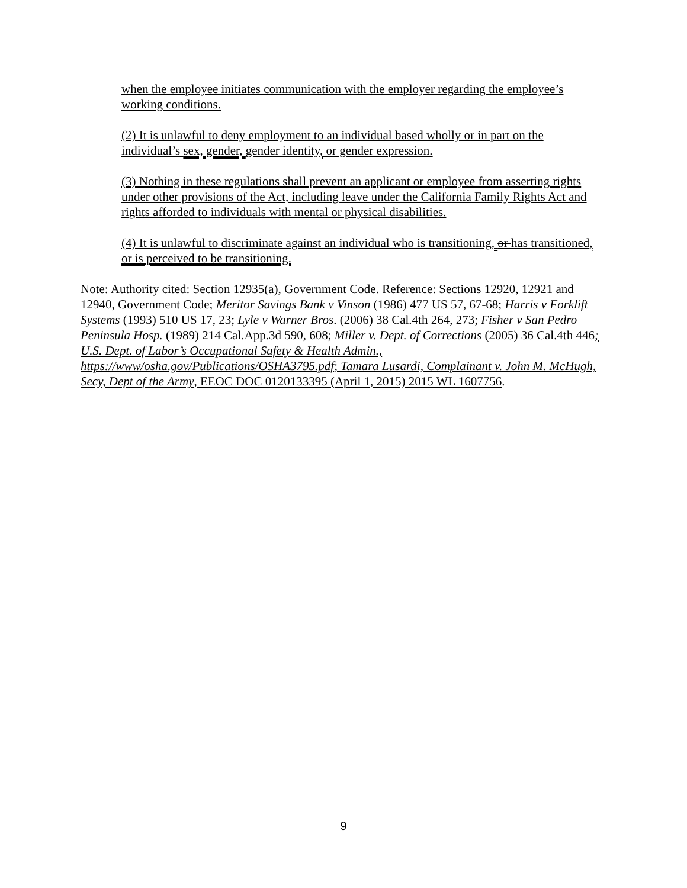when the employee initiates communication with the employer regarding the employee’s working conditions.
(2) It is unlawful to deny employment to an individual based wholly or in part on the individual’s sex, gender, gender identity, or gender expression.
(3) Nothing in these regulations shall prevent an applicant or employee from asserting rights under other provisions of the Act, including leave under the California Family Rights Act and rights afforded to individuals with mental or physical disabilities.
(4) It is unlawful to discriminate against an individual who is transitioning, or has transitioned, or is perceived to be transitioning.
Note: Authority cited: Section 12935(a), Government Code. Reference: Sections 12920, 12921 and 12940, Government Code; Meritor Savings Bank v Vinson (1986) 477 US 57, 67-68; Harris v Forklift Systems (1993) 510 US 17, 23; Lyle v Warner Bros. (2006) 38 Cal.4th 264, 273; Fisher v San Pedro Peninsula Hosp. (1989) 214 Cal.App.3d 590, 608; Miller v. Dept. of Corrections (2005) 36 Cal.4th 446; U.S. Dept. of Labor’s Occupational Safety & Health Admin., https://www/osha.gov/Publications/OSHA3795.pdf; Tamara Lusardi, Complainant v. John M. McHugh, Secy, Dept of the Army, EEOC DOC 0120133395 (April 1, 2015) 2015 WL 1607756.
9